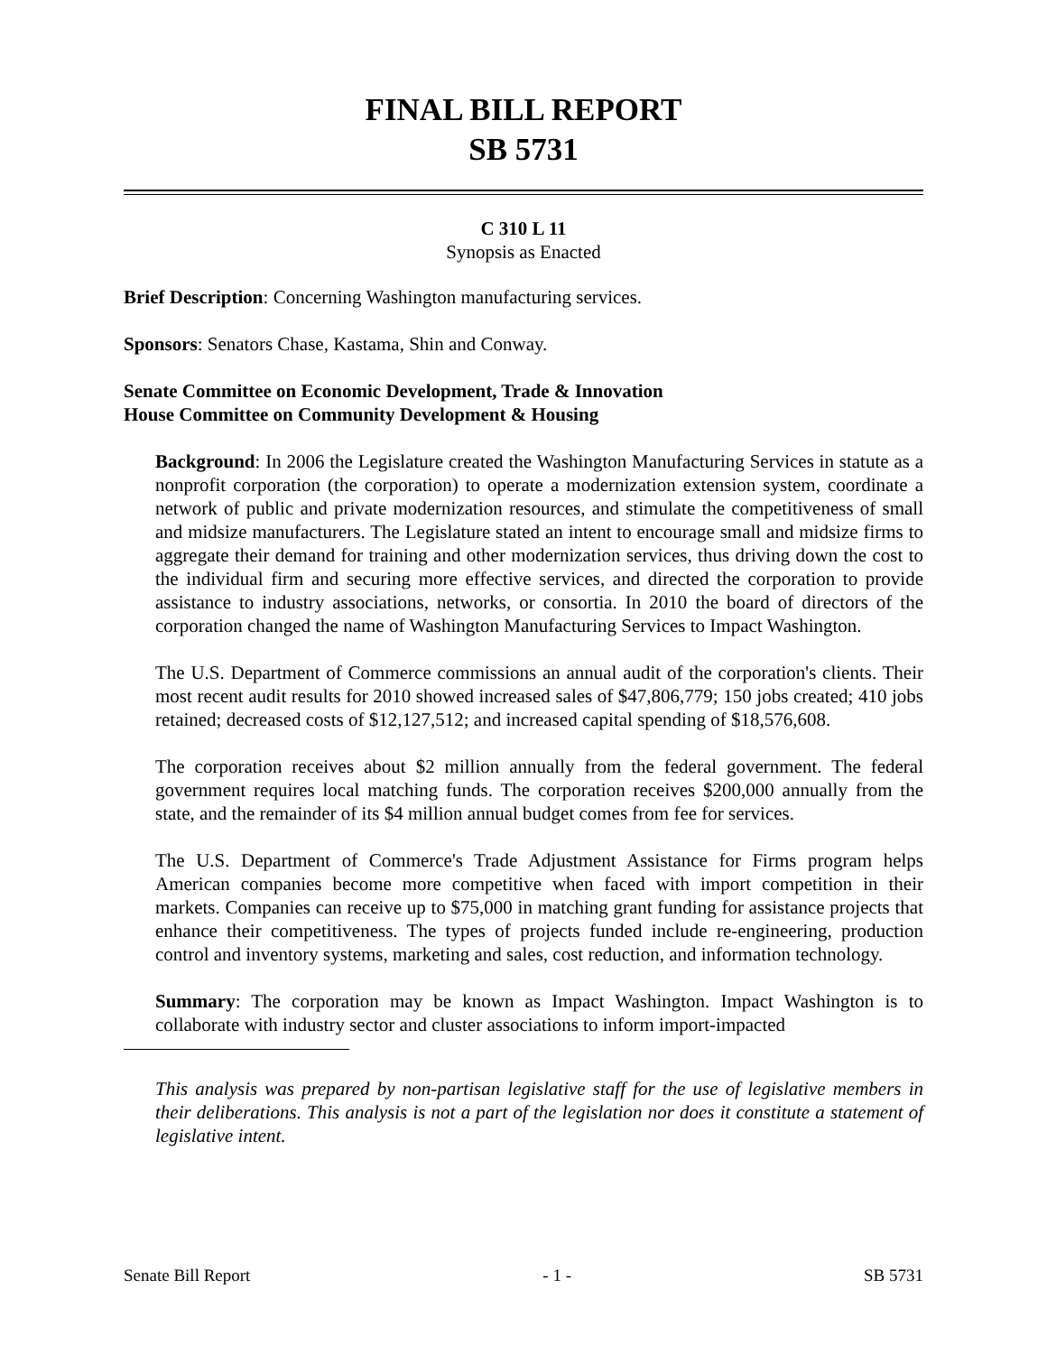FINAL BILL REPORT
SB 5731
C 310 L 11
Synopsis as Enacted
Brief Description: Concerning Washington manufacturing services.
Sponsors: Senators Chase, Kastama, Shin and Conway.
Senate Committee on Economic Development, Trade & Innovation
House Committee on Community Development & Housing
Background: In 2006 the Legislature created the Washington Manufacturing Services in statute as a nonprofit corporation (the corporation) to operate a modernization extension system, coordinate a network of public and private modernization resources, and stimulate the competitiveness of small and midsize manufacturers. The Legislature stated an intent to encourage small and midsize firms to aggregate their demand for training and other modernization services, thus driving down the cost to the individual firm and securing more effective services, and directed the corporation to provide assistance to industry associations, networks, or consortia. In 2010 the board of directors of the corporation changed the name of Washington Manufacturing Services to Impact Washington.
The U.S. Department of Commerce commissions an annual audit of the corporation's clients. Their most recent audit results for 2010 showed increased sales of $47,806,779; 150 jobs created; 410 jobs retained; decreased costs of $12,127,512; and increased capital spending of $18,576,608.
The corporation receives about $2 million annually from the federal government. The federal government requires local matching funds. The corporation receives $200,000 annually from the state, and the remainder of its $4 million annual budget comes from fee for services.
The U.S. Department of Commerce's Trade Adjustment Assistance for Firms program helps American companies become more competitive when faced with import competition in their markets. Companies can receive up to $75,000 in matching grant funding for assistance projects that enhance their competitiveness. The types of projects funded include re-engineering, production control and inventory systems, marketing and sales, cost reduction, and information technology.
Summary: The corporation may be known as Impact Washington. Impact Washington is to collaborate with industry sector and cluster associations to inform import-impacted
This analysis was prepared by non-partisan legislative staff for the use of legislative members in their deliberations. This analysis is not a part of the legislation nor does it constitute a statement of legislative intent.
Senate Bill Report - 1 - SB 5731